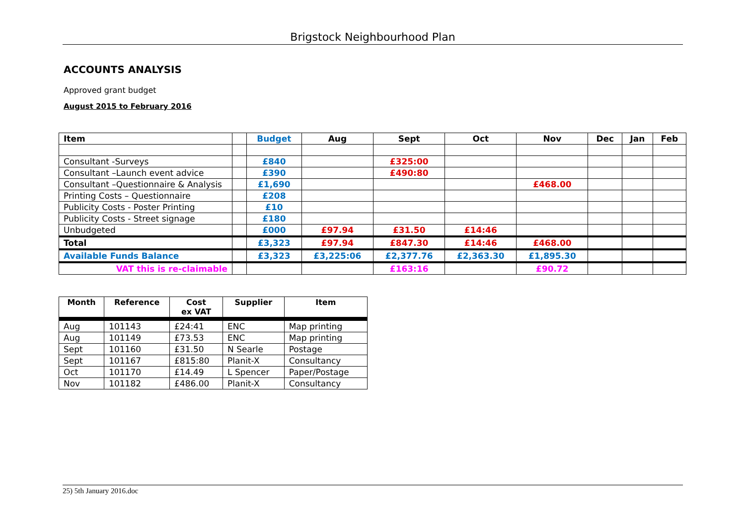Brigstock Neighbourhood Plan
ACCOUNTS ANALYSIS
Approved grant budget
August 2015 to February 2016
| Item | | Budget | Aug | Sept | Oct | Nov | Dec | Jan | Feb |
| --- | --- | --- | --- | --- | --- | --- | --- | --- | --- |
| Consultant -Surveys | | £840 | | £325:00 | | | | | |
| Consultant –Launch event advice | | £390 | | £490:80 | | | | | |
| Consultant –Questionnaire & Analysis | | £1,690 | | | | £468.00 | | | |
| Printing Costs – Questionnaire | | £208 | | | | | | | |
| Publicity Costs - Poster Printing | | £10 | | | | | | | |
| Publicity Costs - Street signage | | £180 | | | | | | | |
| Unbudgeted | | £000 | £97.94 | £31.50 | £14:46 | | | | |
| Total | | £3,323 | £97.94 | £847.30 | £14:46 | £468.00 | | | |
| Available Funds Balance | | £3,323 | £3,225:06 | £2,377.76 | £2,363.30 | £1,895.30 | | | |
| VAT this is re-claimable | | | | £163:16 | | £90.72 | | | |
| Month | Reference | Cost ex VAT | Supplier | Item |
| --- | --- | --- | --- | --- |
| Aug | 101143 | £24:41 | ENC | Map printing |
| Aug | 101149 | £73.53 | ENC | Map printing |
| Sept | 101160 | £31.50 | N Searle | Postage |
| Sept | 101167 | £815:80 | Planit-X | Consultancy |
| Oct | 101170 | £14.49 | L Spencer | Paper/Postage |
| Nov | 101182 | £486.00 | Planit-X | Consultancy |
25) 5th January 2016.doc